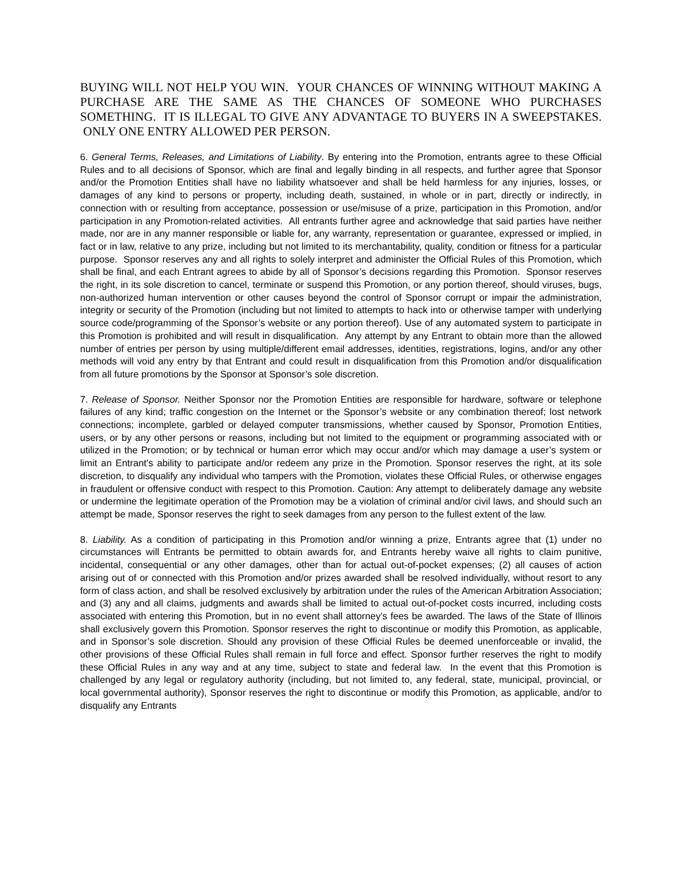BUYING WILL NOT HELP YOU WIN. YOUR CHANCES OF WINNING WITHOUT MAKING A PURCHASE ARE THE SAME AS THE CHANCES OF SOMEONE WHO PURCHASES SOMETHING. IT IS ILLEGAL TO GIVE ANY ADVANTAGE TO BUYERS IN A SWEEPSTAKES. ONLY ONE ENTRY ALLOWED PER PERSON.
6. General Terms, Releases, and Limitations of Liability. By entering into the Promotion, entrants agree to these Official Rules and to all decisions of Sponsor, which are final and legally binding in all respects, and further agree that Sponsor and/or the Promotion Entities shall have no liability whatsoever and shall be held harmless for any injuries, losses, or damages of any kind to persons or property, including death, sustained, in whole or in part, directly or indirectly, in connection with or resulting from acceptance, possession or use/misuse of a prize, participation in this Promotion, and/or participation in any Promotion-related activities. All entrants further agree and acknowledge that said parties have neither made, nor are in any manner responsible or liable for, any warranty, representation or guarantee, expressed or implied, in fact or in law, relative to any prize, including but not limited to its merchantability, quality, condition or fitness for a particular purpose. Sponsor reserves any and all rights to solely interpret and administer the Official Rules of this Promotion, which shall be final, and each Entrant agrees to abide by all of Sponsor’s decisions regarding this Promotion. Sponsor reserves the right, in its sole discretion to cancel, terminate or suspend this Promotion, or any portion thereof, should viruses, bugs, non-authorized human intervention or other causes beyond the control of Sponsor corrupt or impair the administration, integrity or security of the Promotion (including but not limited to attempts to hack into or otherwise tamper with underlying source code/programming of the Sponsor’s website or any portion thereof). Use of any automated system to participate in this Promotion is prohibited and will result in disqualification. Any attempt by any Entrant to obtain more than the allowed number of entries per person by using multiple/different email addresses, identities, registrations, logins, and/or any other methods will void any entry by that Entrant and could result in disqualification from this Promotion and/or disqualification from all future promotions by the Sponsor at Sponsor’s sole discretion.
7. Release of Sponsor. Neither Sponsor nor the Promotion Entities are responsible for hardware, software or telephone failures of any kind; traffic congestion on the Internet or the Sponsor’s website or any combination thereof; lost network connections; incomplete, garbled or delayed computer transmissions, whether caused by Sponsor, Promotion Entities, users, or by any other persons or reasons, including but not limited to the equipment or programming associated with or utilized in the Promotion; or by technical or human error which may occur and/or which may damage a user’s system or limit an Entrant's ability to participate and/or redeem any prize in the Promotion. Sponsor reserves the right, at its sole discretion, to disqualify any individual who tampers with the Promotion, violates these Official Rules, or otherwise engages in fraudulent or offensive conduct with respect to this Promotion. Caution: Any attempt to deliberately damage any website or undermine the legitimate operation of the Promotion may be a violation of criminal and/or civil laws, and should such an attempt be made, Sponsor reserves the right to seek damages from any person to the fullest extent of the law.
8. Liability. As a condition of participating in this Promotion and/or winning a prize, Entrants agree that (1) under no circumstances will Entrants be permitted to obtain awards for, and Entrants hereby waive all rights to claim punitive, incidental, consequential or any other damages, other than for actual out-of-pocket expenses; (2) all causes of action arising out of or connected with this Promotion and/or prizes awarded shall be resolved individually, without resort to any form of class action, and shall be resolved exclusively by arbitration under the rules of the American Arbitration Association; and (3) any and all claims, judgments and awards shall be limited to actual out-of-pocket costs incurred, including costs associated with entering this Promotion, but in no event shall attorney’s fees be awarded. The laws of the State of Illinois shall exclusively govern this Promotion. Sponsor reserves the right to discontinue or modify this Promotion, as applicable, and in Sponsor’s sole discretion. Should any provision of these Official Rules be deemed unenforceable or invalid, the other provisions of these Official Rules shall remain in full force and effect. Sponsor further reserves the right to modify these Official Rules in any way and at any time, subject to state and federal law. In the event that this Promotion is challenged by any legal or regulatory authority (including, but not limited to, any federal, state, municipal, provincial, or local governmental authority), Sponsor reserves the right to discontinue or modify this Promotion, as applicable, and/or to disqualify any Entrants